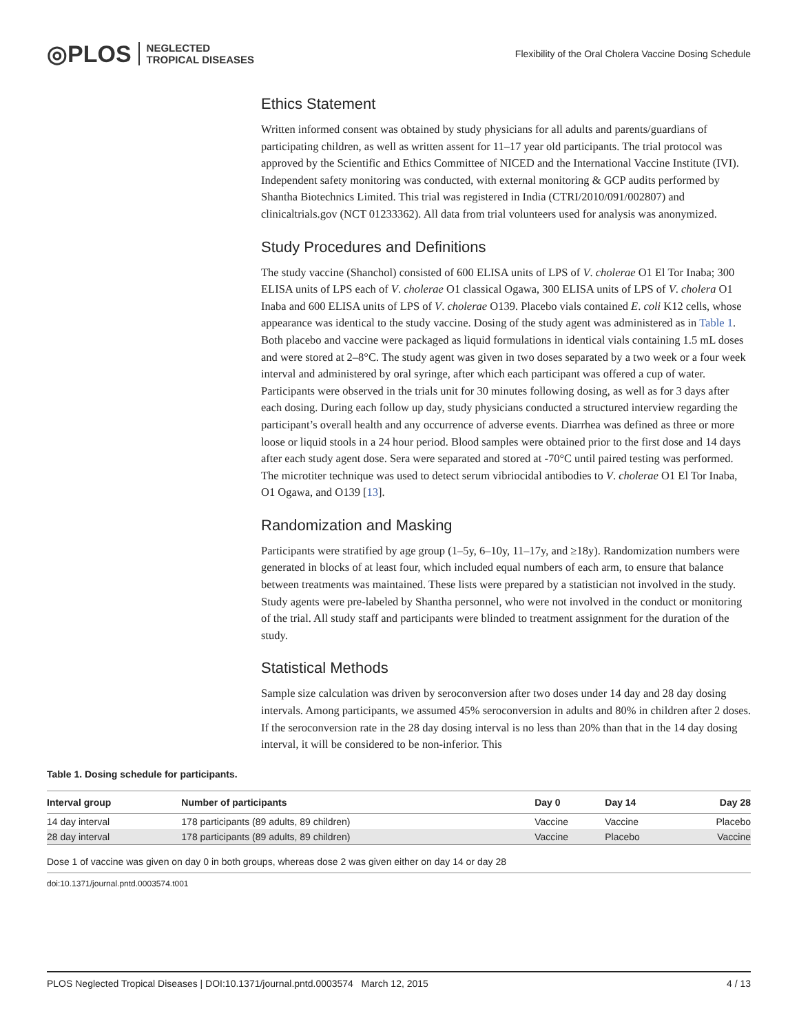◎PLOS NEGLECTED
TROPICAL DISEASES
Flexibility of the Oral Cholera Vaccine Dosing Schedule
Ethics Statement
Written informed consent was obtained by study physicians for all adults and parents/guardians of participating children, as well as written assent for 11–17 year old participants. The trial protocol was approved by the Scientific and Ethics Committee of NICED and the International Vaccine Institute (IVI). Independent safety monitoring was conducted, with external monitoring & GCP audits performed by Shantha Biotechnics Limited. This trial was registered in India (CTRI/2010/091/002807) and clinicaltrials.gov (NCT 01233362). All data from trial volunteers used for analysis was anonymized.
Study Procedures and Definitions
The study vaccine (Shanchol) consisted of 600 ELISA units of LPS of V. cholerae O1 El Tor Inaba; 300 ELISA units of LPS each of V. cholerae O1 classical Ogawa, 300 ELISA units of LPS of V. cholera O1 Inaba and 600 ELISA units of LPS of V. cholerae O139. Placebo vials contained E. coli K12 cells, whose appearance was identical to the study vaccine. Dosing of the study agent was administered as in Table 1. Both placebo and vaccine were packaged as liquid formulations in identical vials containing 1.5 mL doses and were stored at 2–8°C. The study agent was given in two doses separated by a two week or a four week interval and administered by oral syringe, after which each participant was offered a cup of water. Participants were observed in the trials unit for 30 minutes following dosing, as well as for 3 days after each dosing. During each follow up day, study physicians conducted a structured interview regarding the participant’s overall health and any occurrence of adverse events. Diarrhea was defined as three or more loose or liquid stools in a 24 hour period. Blood samples were obtained prior to the first dose and 14 days after each study agent dose. Sera were separated and stored at -70°C until paired testing was performed. The microtiter technique was used to detect serum vibriocidal antibodies to V. cholerae O1 El Tor Inaba, O1 Ogawa, and O139 [13].
Randomization and Masking
Participants were stratified by age group (1–5y, 6–10y, 11–17y, and ≥18y). Randomization numbers were generated in blocks of at least four, which included equal numbers of each arm, to ensure that balance between treatments was maintained. These lists were prepared by a statistician not involved in the study. Study agents were pre-labeled by Shantha personnel, who were not involved in the conduct or monitoring of the trial. All study staff and participants were blinded to treatment assignment for the duration of the study.
Statistical Methods
Sample size calculation was driven by seroconversion after two doses under 14 day and 28 day dosing intervals. Among participants, we assumed 45% seroconversion in adults and 80% in children after 2 doses. If the seroconversion rate in the 28 day dosing interval is no less than 20% than that in the 14 day dosing interval, it will be considered to be non-inferior. This
Table 1. Dosing schedule for participants.
| Interval group | Number of participants | Day 0 | Day 14 | Day 28 |
| --- | --- | --- | --- | --- |
| 14 day interval | 178 participants (89 adults, 89 children) | Vaccine | Vaccine | Placebo |
| 28 day interval | 178 participants (89 adults, 89 children) | Vaccine | Placebo | Vaccine |
Dose 1 of vaccine was given on day 0 in both groups, whereas dose 2 was given either on day 14 or day 28
doi:10.1371/journal.pntd.0003574.t001
PLOS Neglected Tropical Diseases | DOI:10.1371/journal.pntd.0003574 March 12, 2015 4 / 13